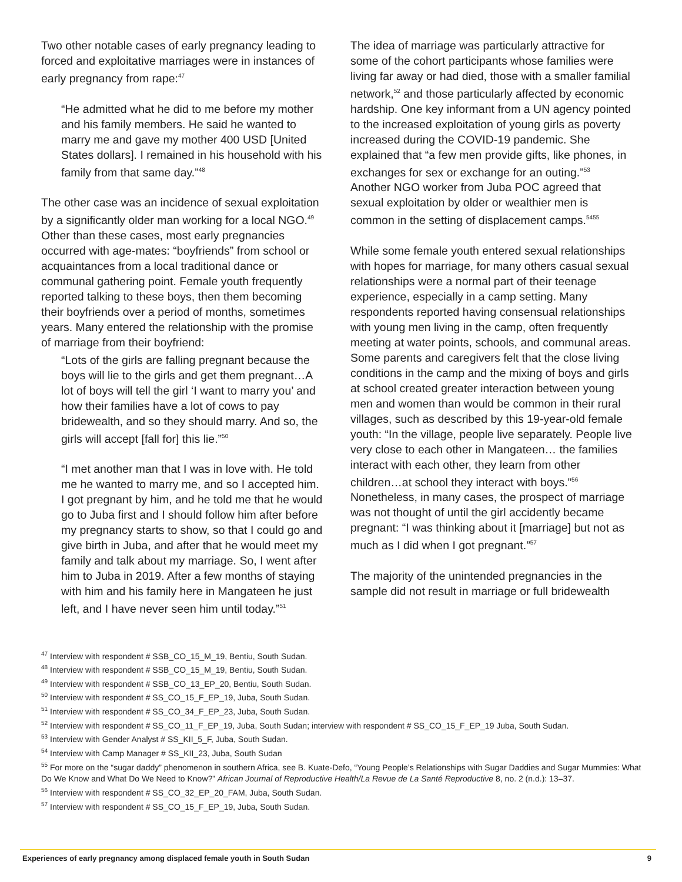Two other notable cases of early pregnancy leading to forced and exploitative marriages were in instances of early pregnancy from rape:<sup>47</sup>
“He admitted what he did to me before my mother and his family members. He said he wanted to marry me and gave my mother 400 USD [United States dollars]. I remained in his household with his family from that same day.”<sup>48</sup>
The other case was an incidence of sexual exploitation by a significantly older man working for a local NGO.<sup>49</sup> Other than these cases, most early pregnancies occurred with age-mates: “boyfriends” from school or acquaintances from a local traditional dance or communal gathering point. Female youth frequently reported talking to these boys, then them becoming their boyfriends over a period of months, sometimes years. Many entered the relationship with the promise of marriage from their boyfriend:
“Lots of the girls are falling pregnant because the boys will lie to the girls and get them pregnant…A lot of boys will tell the girl ‘I want to marry you’ and how their families have a lot of cows to pay bridewealth, and so they should marry. And so, the girls will accept [fall for] this lie.”<sup>50</sup>
“I met another man that I was in love with. He told me he wanted to marry me, and so I accepted him. I got pregnant by him, and he told me that he would go to Juba first and I should follow him after before my pregnancy starts to show, so that I could go and give birth in Juba, and after that he would meet my family and talk about my marriage. So, I went after him to Juba in 2019. After a few months of staying with him and his family here in Mangateen he just left, and I have never seen him until today.”<sup>51</sup>
The idea of marriage was particularly attractive for some of the cohort participants whose families were living far away or had died, those with a smaller familial network,<sup>52</sup> and those particularly affected by economic hardship. One key informant from a UN agency pointed to the increased exploitation of young girls as poverty increased during the COVID-19 pandemic. She explained that “a few men provide gifts, like phones, in exchanges for sex or exchange for an outing.”<sup>53</sup> Another NGO worker from Juba POC agreed that sexual exploitation by older or wealthier men is common in the setting of displacement camps.<sup>5455</sup>
While some female youth entered sexual relationships with hopes for marriage, for many others casual sexual relationships were a normal part of their teenage experience, especially in a camp setting. Many respondents reported having consensual relationships with young men living in the camp, often frequently meeting at water points, schools, and communal areas. Some parents and caregivers felt that the close living conditions in the camp and the mixing of boys and girls at school created greater interaction between young men and women than would be common in their rural villages, such as described by this 19-year-old female youth: “In the village, people live separately. People live very close to each other in Mangateen… the families interact with each other, they learn from other children…at school they interact with boys.”<sup>56</sup> Nonetheless, in many cases, the prospect of marriage was not thought of until the girl accidently became pregnant: “I was thinking about it [marriage] but not as much as I did when I got pregnant.”<sup>57</sup>
The majority of the unintended pregnancies in the sample did not result in marriage or full bridewealth
<sup>47</sup> Interview with respondent # SSB_CO_15_M_19, Bentiu, South Sudan.
<sup>48</sup> Interview with respondent # SSB_CO_15_M_19, Bentiu, South Sudan.
<sup>49</sup> Interview with respondent # SSB_CO_13_EP_20, Bentiu, South Sudan.
<sup>50</sup> Interview with respondent # SS_CO_15_F_EP_19, Juba, South Sudan.
<sup>51</sup> Interview with respondent # SS_CO_34_F_EP_23, Juba, South Sudan.
<sup>52</sup> Interview with respondent # SS_CO_11_F_EP_19, Juba, South Sudan; interview with respondent # SS_CO_15_F_EP_19 Juba, South Sudan.
<sup>53</sup> Interview with Gender Analyst # SS_KII_5_F, Juba, South Sudan.
<sup>54</sup> Interview with Camp Manager # SS_KII_23, Juba, South Sudan
<sup>55</sup> For more on the “sugar daddy” phenomenon in southern Africa, see B. Kuate-Defo, “Young People’s Relationships with Sugar Daddies and Sugar Mummies: What Do We Know and What Do We Need to Know?” African Journal of Reproductive Health/La Revue de La Santé Reproductive 8, no. 2 (n.d.): 13–37.
<sup>56</sup> Interview with respondent # SS_CO_32_EP_20_FAM, Juba, South Sudan.
<sup>57</sup> Interview with respondent # SS_CO_15_F_EP_19, Juba, South Sudan.
Experiences of early pregnancy among displaced female youth in South Sudan 9